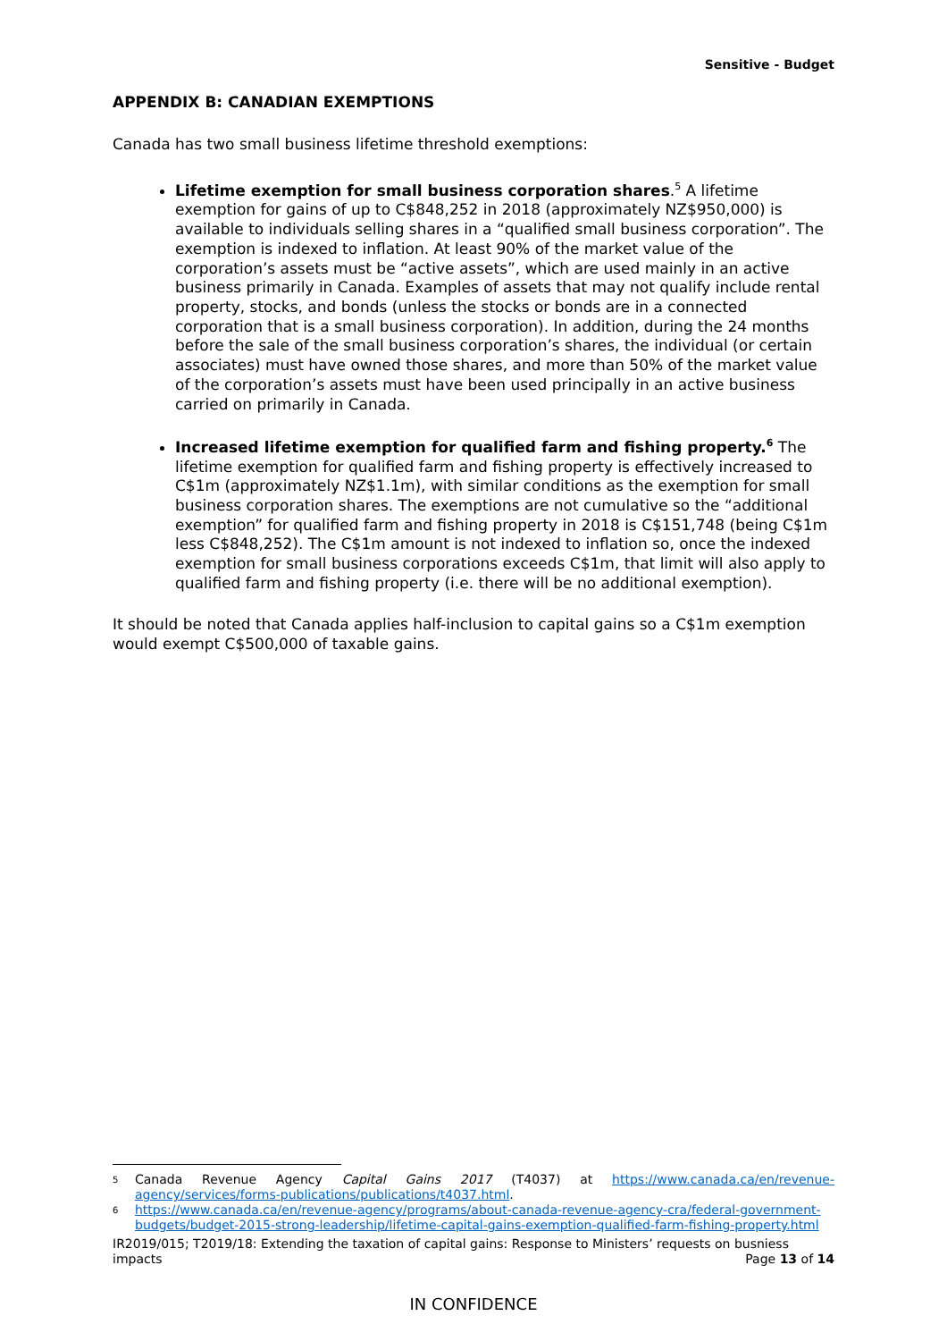Sensitive - Budget
APPENDIX B: CANADIAN EXEMPTIONS
Canada has two small business lifetime threshold exemptions:
Lifetime exemption for small business corporation shares.<sup>5</sup> A lifetime exemption for gains of up to C$848,252 in 2018 (approximately NZ$950,000) is available to individuals selling shares in a “qualified small business corporation”. The exemption is indexed to inflation. At least 90% of the market value of the corporation’s assets must be “active assets”, which are used mainly in an active business primarily in Canada. Examples of assets that may not qualify include rental property, stocks, and bonds (unless the stocks or bonds are in a connected corporation that is a small business corporation). In addition, during the 24 months before the sale of the small business corporation’s shares, the individual (or certain associates) must have owned those shares, and more than 50% of the market value of the corporation’s assets must have been used principally in an active business carried on primarily in Canada.
Increased lifetime exemption for qualified farm and fishing property.<sup>6</sup> The lifetime exemption for qualified farm and fishing property is effectively increased to C$1m (approximately NZ$1.1m), with similar conditions as the exemption for small business corporation shares. The exemptions are not cumulative so the “additional exemption” for qualified farm and fishing property in 2018 is C$151,748 (being C$1m less C$848,252). The C$1m amount is not indexed to inflation so, once the indexed exemption for small business corporations exceeds C$1m, that limit will also apply to qualified farm and fishing property (i.e. there will be no additional exemption).
It should be noted that Canada applies half-inclusion to capital gains so a C$1m exemption would exempt C$500,000 of taxable gains.
<sup>5</sup>
Canada Revenue Agency Capital Gains 2017 (T4037) at https://www.canada.ca/en/revenue-agency/services/forms-publications/publications/t4037.html.
<sup>6</sup>
https://www.canada.ca/en/revenue-agency/programs/about-canada-revenue-agency-cra/federal-government-budgets/budget-2015-strong-leadership/lifetime-capital-gains-exemption-qualified-farm-fishing-property.html
IR2019/015; T2019/18: Extending the taxation of capital gains: Response to Ministers’ requests on busniess impacts Page 13 of 14
IN CONFIDENCE